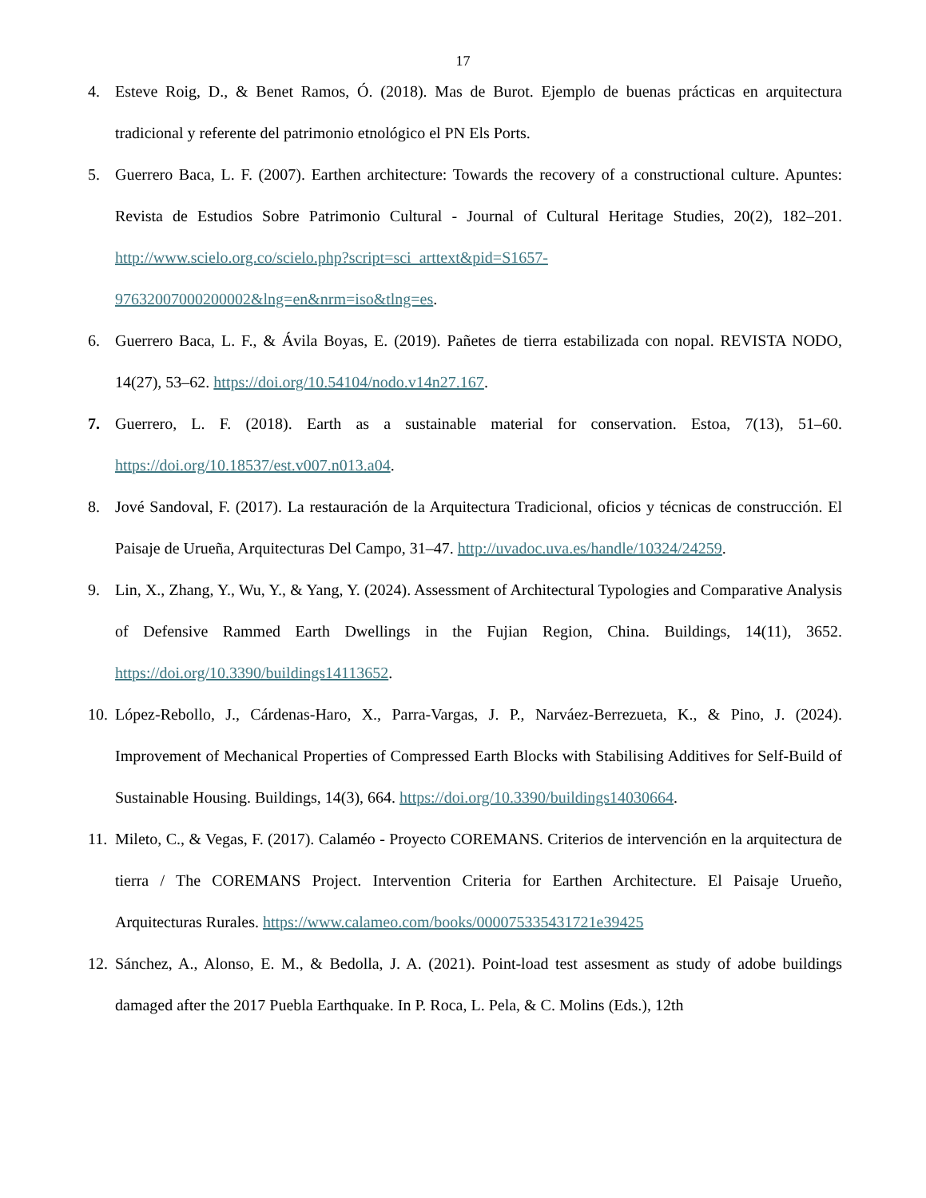17
4. Esteve Roig, D., & Benet Ramos, Ó. (2018). Mas de Burot. Ejemplo de buenas prácticas en arquitectura tradicional y referente del patrimonio etnológico el PN Els Ports.
5. Guerrero Baca, L. F. (2007). Earthen architecture: Towards the recovery of a constructional culture. Apuntes: Revista de Estudios Sobre Patrimonio Cultural - Journal of Cultural Heritage Studies, 20(2), 182–201. http://www.scielo.org.co/scielo.php?script=sci_arttext&pid=S1657-97632007000200002&lng=en&nrm=iso&tlng=es.
6. Guerrero Baca, L. F., & Ávila Boyas, E. (2019). Pañetes de tierra estabilizada con nopal. REVISTA NODO, 14(27), 53–62. https://doi.org/10.54104/nodo.v14n27.167.
7. Guerrero, L. F. (2018). Earth as a sustainable material for conservation. Estoa, 7(13), 51–60. https://doi.org/10.18537/est.v007.n013.a04.
8. Jové Sandoval, F. (2017). La restauración de la Arquitectura Tradicional, oficios y técnicas de construcción. El Paisaje de Urueña, Arquitecturas Del Campo, 31–47. http://uvadoc.uva.es/handle/10324/24259.
9. Lin, X., Zhang, Y., Wu, Y., & Yang, Y. (2024). Assessment of Architectural Typologies and Comparative Analysis of Defensive Rammed Earth Dwellings in the Fujian Region, China. Buildings, 14(11), 3652. https://doi.org/10.3390/buildings14113652.
10. López-Rebollo, J., Cárdenas-Haro, X., Parra-Vargas, J. P., Narváez-Berrezueta, K., & Pino, J. (2024). Improvement of Mechanical Properties of Compressed Earth Blocks with Stabilising Additives for Self-Build of Sustainable Housing. Buildings, 14(3), 664. https://doi.org/10.3390/buildings14030664.
11. Mileto, C., & Vegas, F. (2017). Calaméo - Proyecto COREMANS. Criterios de intervención en la arquitectura de tierra / The COREMANS Project. Intervention Criteria for Earthen Architecture. El Paisaje Urueño, Arquitecturas Rurales. https://www.calameo.com/books/000075335431721e39425
12. Sánchez, A., Alonso, E. M., & Bedolla, J. A. (2021). Point-load test assesment as study of adobe buildings damaged after the 2017 Puebla Earthquake. In P. Roca, L. Pela, & C. Molins (Eds.), 12th